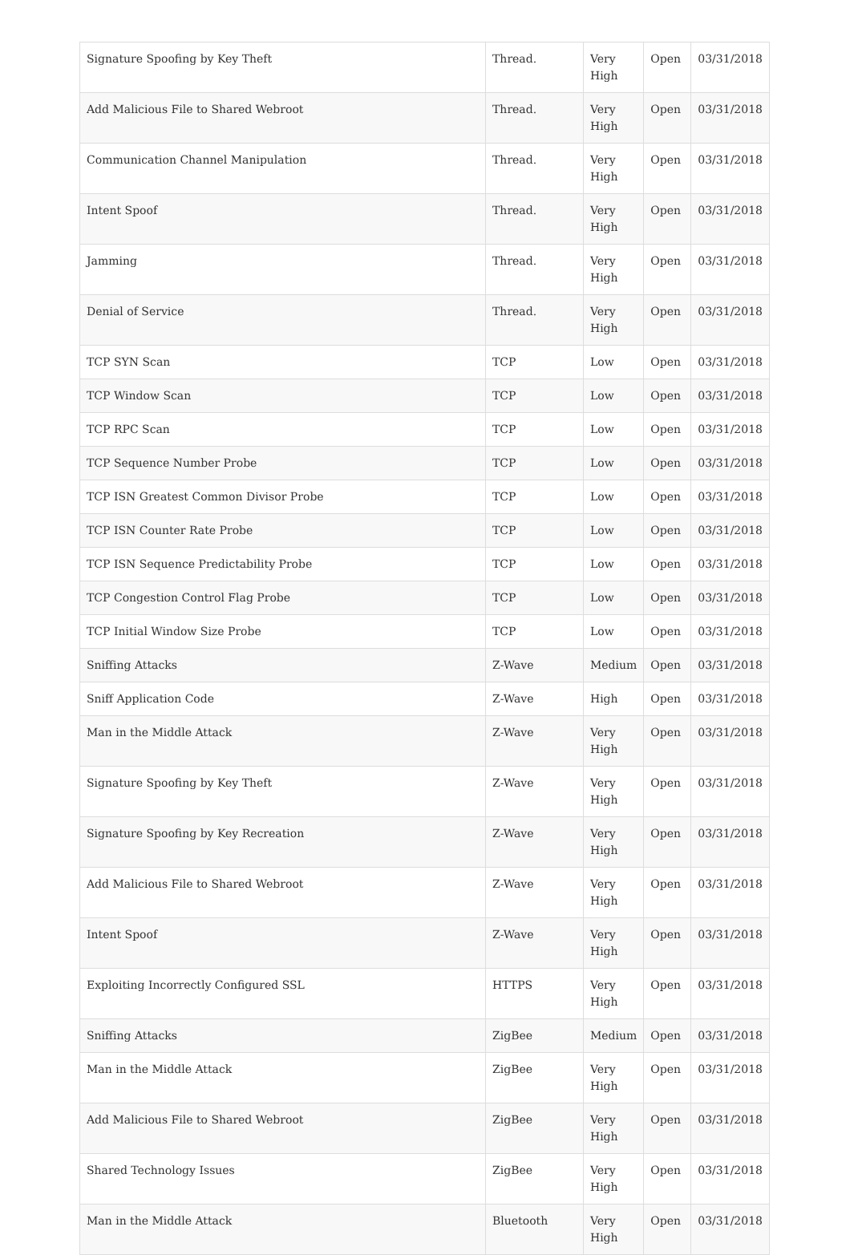| Signature Spoofing by Key Theft | Thread. | Very High | Open | 03/31/2018 |
| Add Malicious File to Shared Webroot | Thread. | Very High | Open | 03/31/2018 |
| Communication Channel Manipulation | Thread. | Very High | Open | 03/31/2018 |
| Intent Spoof | Thread. | Very High | Open | 03/31/2018 |
| Jamming | Thread. | Very High | Open | 03/31/2018 |
| Denial of Service | Thread. | Very High | Open | 03/31/2018 |
| TCP SYN Scan | TCP | Low | Open | 03/31/2018 |
| TCP Window Scan | TCP | Low | Open | 03/31/2018 |
| TCP RPC Scan | TCP | Low | Open | 03/31/2018 |
| TCP Sequence Number Probe | TCP | Low | Open | 03/31/2018 |
| TCP ISN Greatest Common Divisor Probe | TCP | Low | Open | 03/31/2018 |
| TCP ISN Counter Rate Probe | TCP | Low | Open | 03/31/2018 |
| TCP ISN Sequence Predictability Probe | TCP | Low | Open | 03/31/2018 |
| TCP Congestion Control Flag Probe | TCP | Low | Open | 03/31/2018 |
| TCP Initial Window Size Probe | TCP | Low | Open | 03/31/2018 |
| Sniffing Attacks | Z-Wave | Medium | Open | 03/31/2018 |
| Sniff Application Code | Z-Wave | High | Open | 03/31/2018 |
| Man in the Middle Attack | Z-Wave | Very High | Open | 03/31/2018 |
| Signature Spoofing by Key Theft | Z-Wave | Very High | Open | 03/31/2018 |
| Signature Spoofing by Key Recreation | Z-Wave | Very High | Open | 03/31/2018 |
| Add Malicious File to Shared Webroot | Z-Wave | Very High | Open | 03/31/2018 |
| Intent Spoof | Z-Wave | Very High | Open | 03/31/2018 |
| Exploiting Incorrectly Configured SSL | HTTPS | Very High | Open | 03/31/2018 |
| Sniffing Attacks | ZigBee | Medium | Open | 03/31/2018 |
| Man in the Middle Attack | ZigBee | Very High | Open | 03/31/2018 |
| Add Malicious File to Shared Webroot | ZigBee | Very High | Open | 03/31/2018 |
| Shared Technology Issues | ZigBee | Very High | Open | 03/31/2018 |
| Man in the Middle Attack | Bluetooth | Very High | Open | 03/31/2018 |